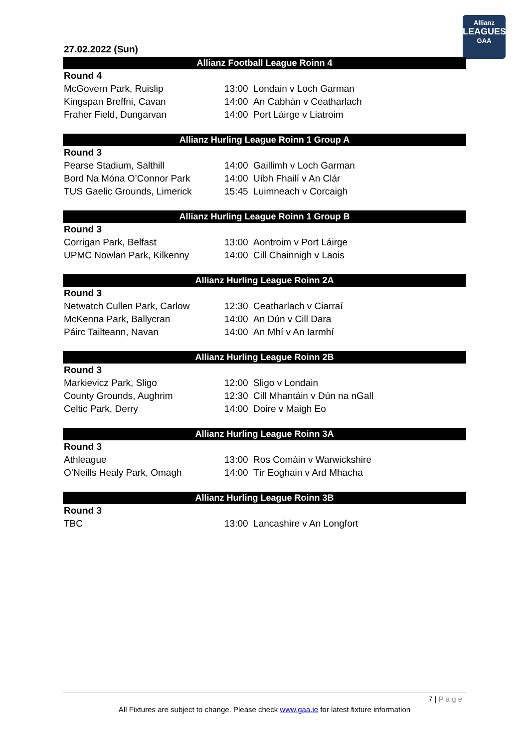Allianz
LEAGUES
GAA
27.02.2022 (Sun)
| Allianz Football League Roinn 4 | |
| --- | --- |
| Round 4 | |
| McGovern Park, Ruislip | 13:00 Londain v Loch Garman |
| Kingspan Breffni, Cavan | 14:00 An Cabhán v Ceatharlach |
| Fraher Field, Dungarvan | 14:00 Port Láirge v Liatroim |
| Allianz Hurling League Roinn 1 Group A | |
| --- | --- |
| Round 3 | |
| Pearse Stadium, Salthill | 14:00 Gaillimh v Loch Garman |
| Bord Na Móna O’Connor Park | 14:00 Uíbh Fhailí v An Clár |
| TUS Gaelic Grounds, Limerick | 15:45 Luimneach v Corcaigh |
| Allianz Hurling League Roinn 1 Group B | |
| --- | --- |
| Round 3 | |
| Corrigan Park, Belfast | 13:00 Aontroim v Port Láirge |
| UPMC Nowlan Park, Kilkenny | 14:00 Cill Chainnigh v Laois |
| Allianz Hurling League Roinn 2A | |
| --- | --- |
| Round 3 | |
| Netwatch Cullen Park, Carlow | 12:30 Ceatharlach v Ciarraí |
| McKenna Park, Ballycran | 14:00 An Dún v Cill Dara |
| Páirc Tailteann, Navan | 14:00 An Mhí v An Iarmhí |
| Allianz Hurling League Roinn 2B | |
| --- | --- |
| Round 3 | |
| Markievicz Park, Sligo | 12:00 Sligo v Londain |
| County Grounds, Aughrim | 12:30 Cill Mhantáin v Dún na nGall |
| Celtic Park, Derry | 14:00 Doire v Maigh Eo |
| Allianz Hurling League Roinn 3A | |
| --- | --- |
| Round 3 | |
| Athleague | 13:00 Ros Comáin v Warwickshire |
| O’Neills Healy Park, Omagh | 14:00 Tír Eoghain v Ard Mhacha |
| Allianz Hurling League Roinn 3B | |
| --- | --- |
| Round 3 | |
| TBC | 13:00 Lancashire v An Longfort |
7 | P a g e
All Fixtures are subject to change. Please check www.gaa.ie for latest fixture information